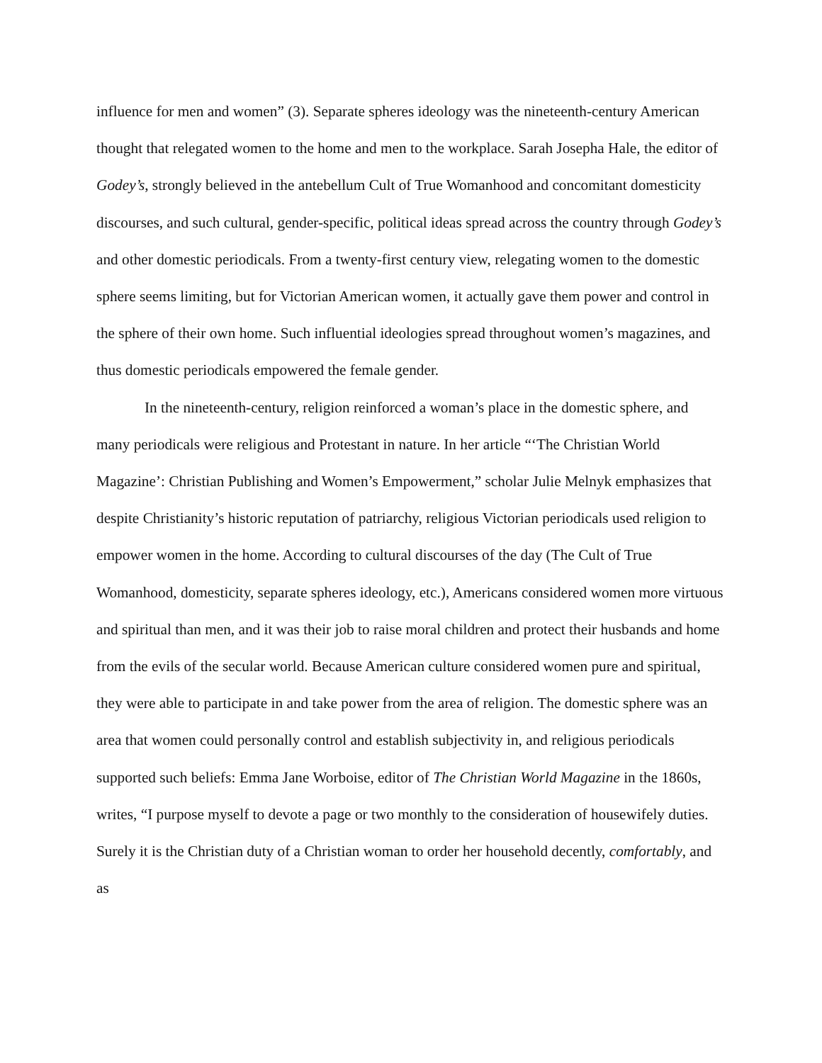influence for men and women” (3). Separate spheres ideology was the nineteenth-century American thought that relegated women to the home and men to the workplace. Sarah Josepha Hale, the editor of Godey’s, strongly believed in the antebellum Cult of True Womanhood and concomitant domesticity discourses, and such cultural, gender-specific, political ideas spread across the country through Godey’s and other domestic periodicals. From a twenty-first century view, relegating women to the domestic sphere seems limiting, but for Victorian American women, it actually gave them power and control in the sphere of their own home. Such influential ideologies spread throughout women’s magazines, and thus domestic periodicals empowered the female gender.
In the nineteenth-century, religion reinforced a woman’s place in the domestic sphere, and many periodicals were religious and Protestant in nature. In her article “‘The Christian World Magazine’: Christian Publishing and Women’s Empowerment,” scholar Julie Melnyk emphasizes that despite Christianity’s historic reputation of patriarchy, religious Victorian periodicals used religion to empower women in the home. According to cultural discourses of the day (The Cult of True Womanhood, domesticity, separate spheres ideology, etc.), Americans considered women more virtuous and spiritual than men, and it was their job to raise moral children and protect their husbands and home from the evils of the secular world. Because American culture considered women pure and spiritual, they were able to participate in and take power from the area of religion. The domestic sphere was an area that women could personally control and establish subjectivity in, and religious periodicals supported such beliefs: Emma Jane Worboise, editor of The Christian World Magazine in the 1860s, writes, “I purpose myself to devote a page or two monthly to the consideration of housewifely duties. Surely it is the Christian duty of a Christian woman to order her household decently, comfortably, and as